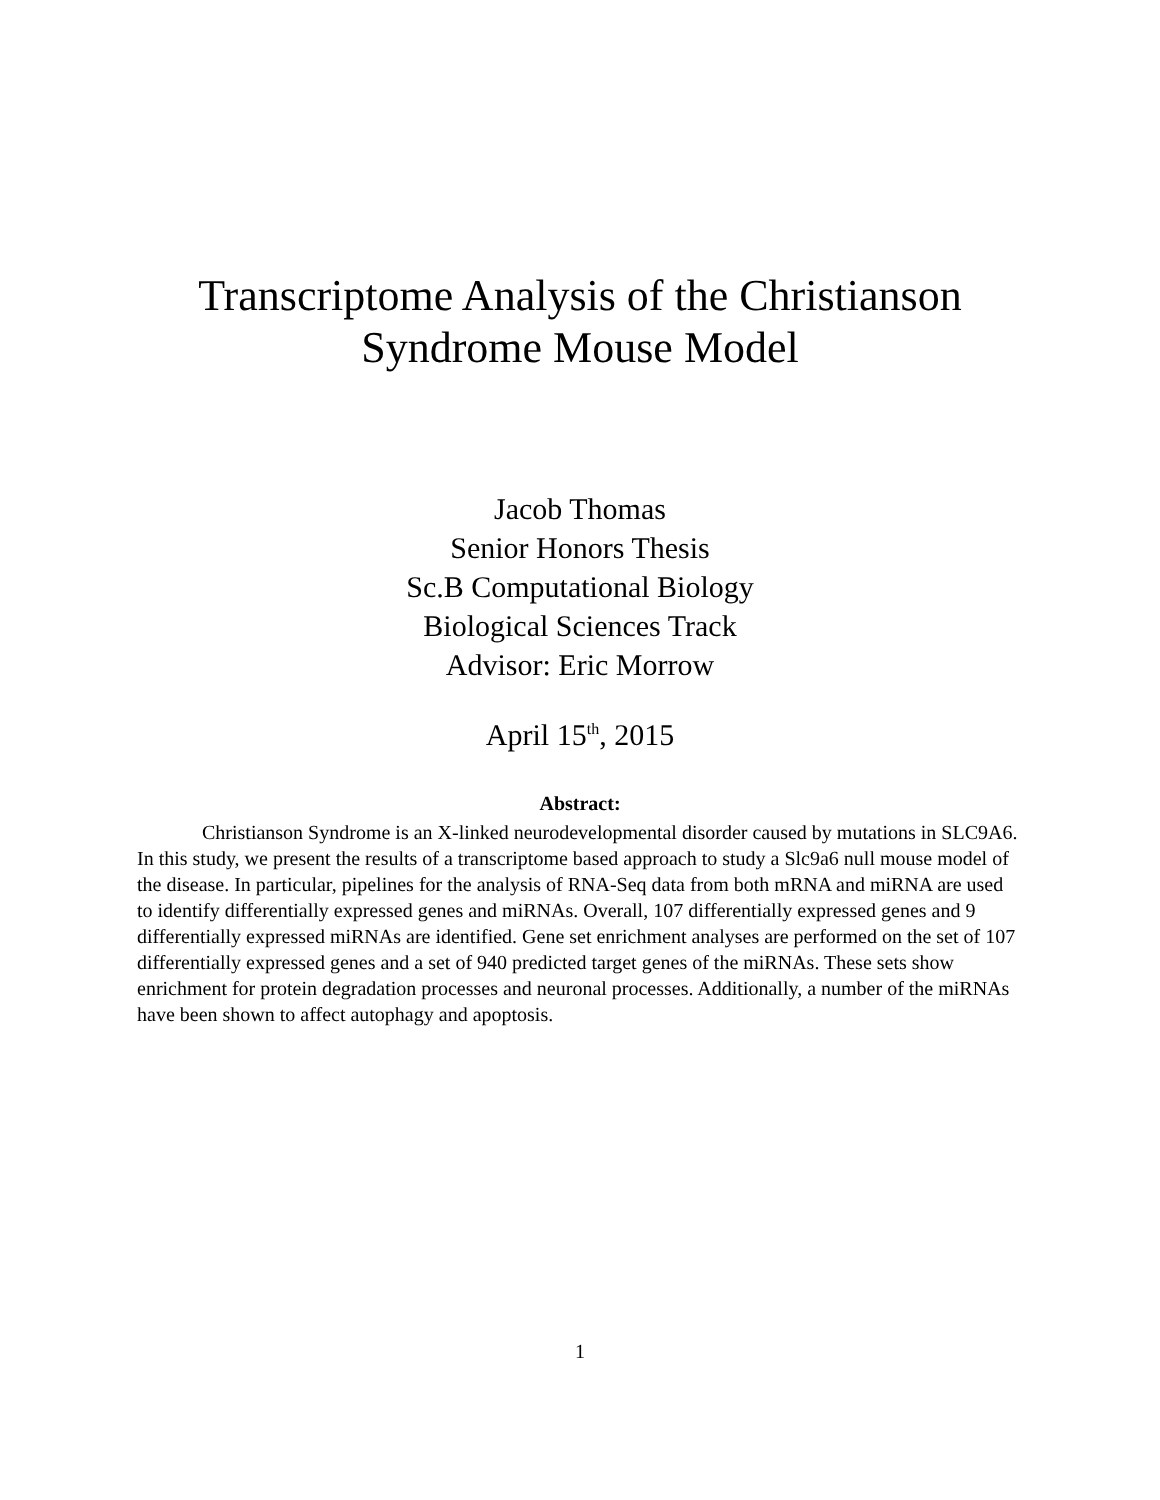Transcriptome Analysis of the Christianson
Syndrome Mouse Model
Jacob Thomas
Senior Honors Thesis
Sc.B Computational Biology
Biological Sciences Track
Advisor: Eric Morrow
April 15<sup>th</sup>, 2015
Abstract:
Christianson Syndrome is an X-linked neurodevelopmental disorder caused by mutations in SLC9A6. In this study, we present the results of a transcriptome based approach to study a Slc9a6 null mouse model of the disease. In particular, pipelines for the analysis of RNA-Seq data from both mRNA and miRNA are used to identify differentially expressed genes and miRNAs. Overall, 107 differentially expressed genes and 9 differentially expressed miRNAs are identified. Gene set enrichment analyses are performed on the set of 107 differentially expressed genes and a set of 940 predicted target genes of the miRNAs. These sets show enrichment for protein degradation processes and neuronal processes. Additionally, a number of the miRNAs have been shown to affect autophagy and apoptosis.
1